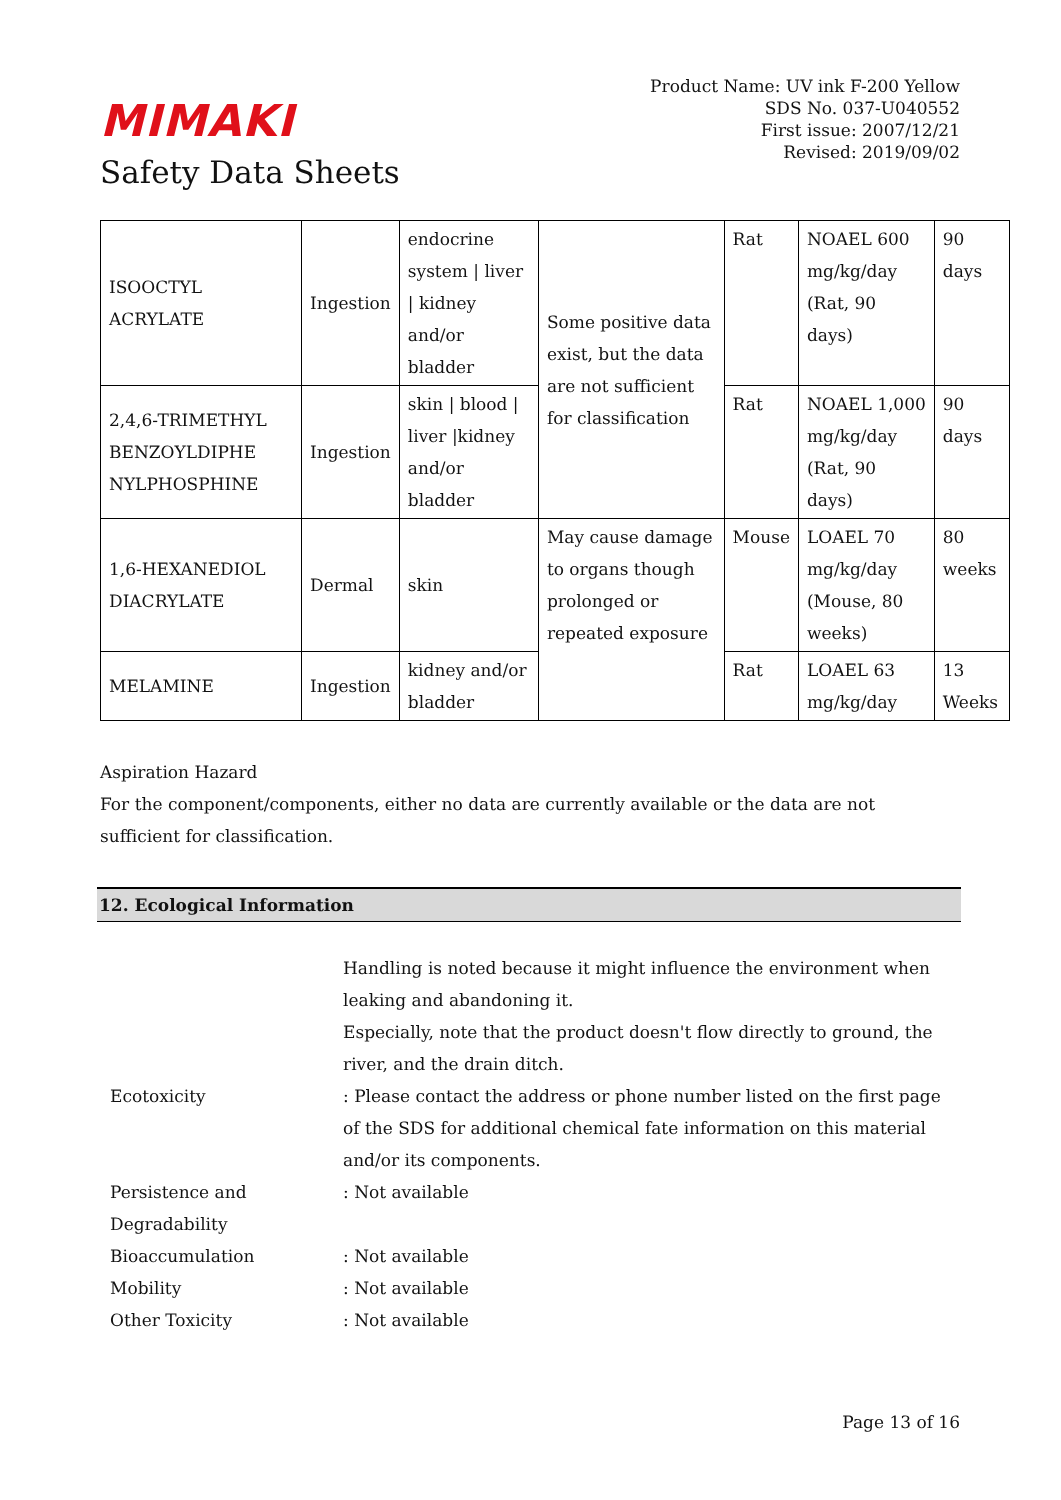MIMAKI
Safety Data Sheets
Product Name: UV ink F-200 Yellow
SDS No. 037-U040552
First issue: 2007/12/21
Revised: 2019/09/02
| ISOOCTYL ACRYLATE | Ingestion | endocrine system / liver / kidney and/or bladder | Some positive data exist, but the data are not sufficient for classification | Rat | NOAEL 600 mg/kg/day (Rat, 90 days) | 90 days |
| 2,4,6-TRIMETHYL BENZOYLDIPHE NYLPHOSPHINE | Ingestion | skin / blood / liver /kidney and/or bladder | | Rat | NOAEL 1,000 mg/kg/day (Rat, 90 days) | 90 days |
| 1,6-HEXANEDIOL DIACRYLATE | Dermal | skin | May cause damage to organs though prolonged or repeated exposure | Mouse | LOAEL 70 mg/kg/day (Mouse, 80 weeks) | 80 weeks |
| MELAMINE | Ingestion | kidney and/or bladder | | Rat | LOAEL 63 mg/kg/day | 13 Weeks |
Aspiration Hazard
For the component/components, either no data are currently available or the data are not sufficient for classification.
12. Ecological Information
Handling is noted because it might influence the environment when leaking and abandoning it.
Especially, note that the product doesn't flow directly to ground, the river, and the drain ditch.
Ecotoxicity : Please contact the address or phone number listed on the first page of the SDS for additional chemical fate information on this material and/or its components.
Persistence and Degradability
: Not available
Bioaccumulation : Not available
Mobility : Not available
Other Toxicity : Not available
Page 13 of 16